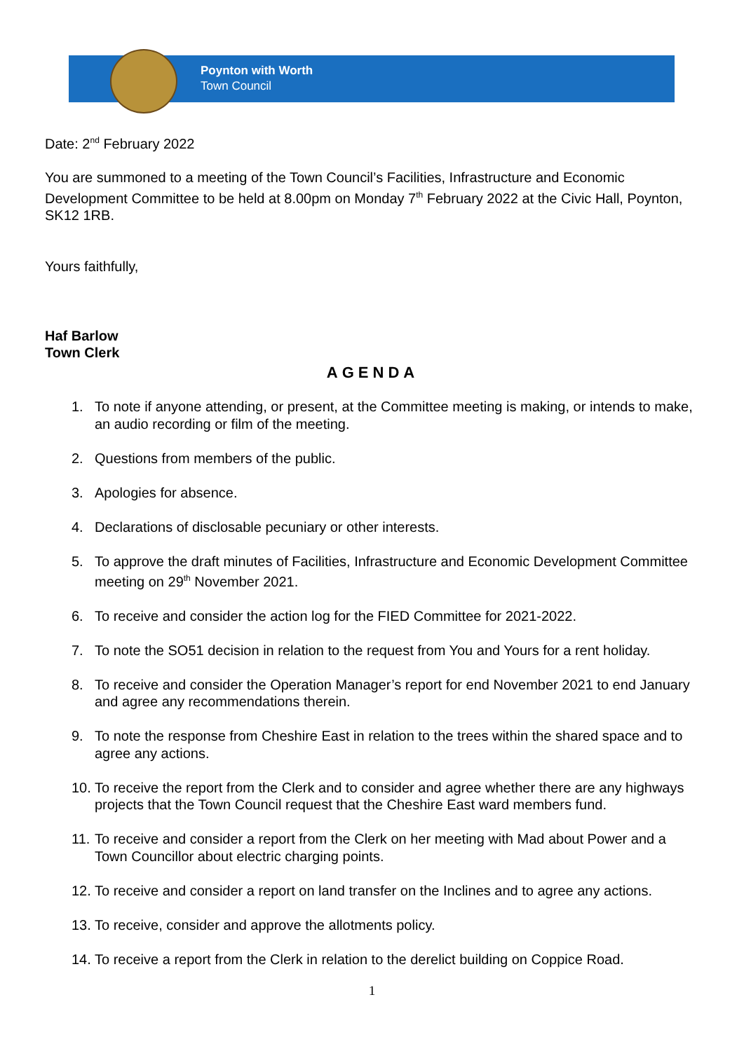Poynton with Worth
Town Council
Date: 2<sup>nd</sup> February 2022
You are summoned to a meeting of the Town Council’s Facilities, Infrastructure and Economic Development Committee to be held at 8.00pm on Monday 7<sup>th</sup> February 2022 at the Civic Hall, Poynton, SK12 1RB.
Yours faithfully,
Haf Barlow
Town Clerk
AGENDA
1. To note if anyone attending, or present, at the Committee meeting is making, or intends to make, an audio recording or film of the meeting.
2. Questions from members of the public.
3. Apologies for absence.
4. Declarations of disclosable pecuniary or other interests.
5. To approve the draft minutes of Facilities, Infrastructure and Economic Development Committee meeting on 29<sup>th</sup> November 2021.
6. To receive and consider the action log for the FIED Committee for 2021-2022.
7. To note the SO51 decision in relation to the request from You and Yours for a rent holiday.
8. To receive and consider the Operation Manager’s report for end November 2021 to end January and agree any recommendations therein.
9. To note the response from Cheshire East in relation to the trees within the shared space and to agree any actions.
10. To receive the report from the Clerk and to consider and agree whether there are any highways projects that the Town Council request that the Cheshire East ward members fund.
11. To receive and consider a report from the Clerk on her meeting with Mad about Power and a Town Councillor about electric charging points.
12. To receive and consider a report on land transfer on the Inclines and to agree any actions.
13. To receive, consider and approve the allotments policy.
14. To receive a report from the Clerk in relation to the derelict building on Coppice Road.
1